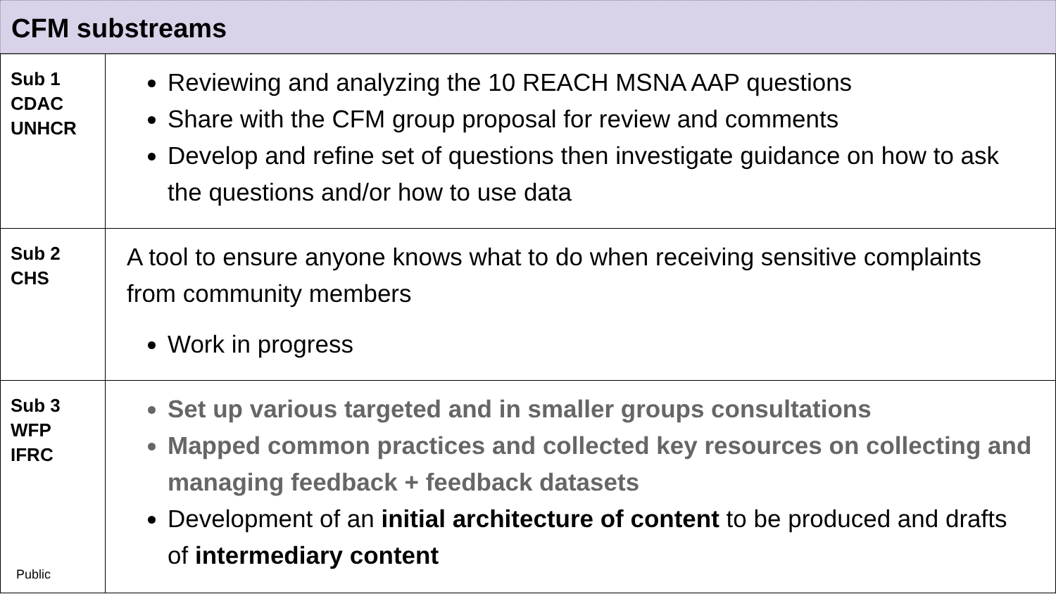CFM substreams
| Sub 1 CDAC UNHCR | Reviewing and analyzing the 10 REACH MSNA AAP questions Share with the CFM group proposal for review and comments Develop and refine set of questions then investigate guidance on how to ask the questions and/or how to use data |
| Sub 2 CHS | A tool to ensure anyone knows what to do when receiving sensitive complaints from community members Work in progress |
| Sub 3 WFP IFRC Public | Set up various targeted and in smaller groups consultations Mapped common practices and collected key resources on collecting and managing feedback + feedback datasets Development of an initial architecture of content to be produced and drafts of intermediary content |